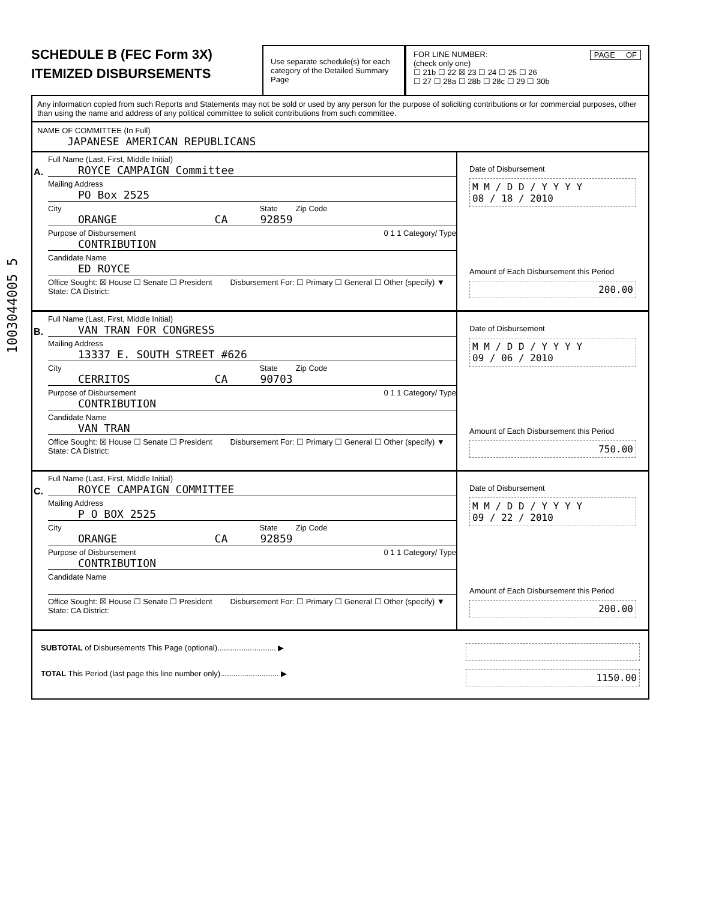1003044005 5
SCHEDULE B (FEC Form 3X)
ITEMIZED DISBURSEMENTS
Use separate schedule(s) for each category of the Detailed Summary Page
FOR LINE NUMBER: PAGE OF
(check only one)
☐ 21b ☐ 22 ☒ 23 ☐ 24 ☐ 25 ☐ 26
☐ 27 ☐ 28a ☐ 28b ☐ 28c ☐ 29 ☐ 30b
Any information copied from such Reports and Statements may not be sold or used by any person for the purpose of soliciting contributions or for commercial purposes, other than using the name and address of any political committee to solicit contributions from such committee.
NAME OF COMMITTEE (In Full)
JAPANESE AMERICAN REPUBLICANS
A.
Full Name (Last, First, Middle Initial)
ROYCE CAMPAIGN Committee
Mailing Address
PO Box 2525
City State Zip Code
ORANGE CA 92859
Purpose of Disbursement 0 1 1 Category/ Type
CONTRIBUTION
Candidate Name
ED ROYCE
Office Sought: ☒ House ☐ Senate ☐ President
State: CA District:
Disbursement For: ☐ Primary ☐ General ☐ Other (specify) ▼
Date of Disbursement
M M / D D / Y Y Y Y
08 / 18 / 2010
Amount of Each Disbursement this Period
200.00
B.
Full Name (Last, First, Middle Initial)
VAN TRAN FOR CONGRESS
Mailing Address
13337 E. SOUTH STREET #626
City State Zip Code
CERRITOS CA 90703
Purpose of Disbursement 0 1 1 Category/ Type
CONTRIBUTION
Candidate Name
VAN TRAN
Office Sought: ☒ House ☐ Senate ☐ President
State: CA District:
Disbursement For: ☐ Primary ☐ General ☐ Other (specify) ▼
Date of Disbursement
M M / D D / Y Y Y Y
09 / 06 / 2010
Amount of Each Disbursement this Period
750.00
C.
Full Name (Last, First, Middle Initial)
ROYCE CAMPAIGN COMMITTEE
Mailing Address
P O BOX 2525
City State Zip Code
ORANGE CA 92859
Purpose of Disbursement 0 1 1 Category/ Type
CONTRIBUTION
Candidate Name
Office Sought: ☒ House ☐ Senate ☐ President
State: CA District:
Disbursement For: ☐ Primary ☐ General ☐ Other (specify) ▼
Date of Disbursement
M M / D D / Y Y Y Y
09 / 22 / 2010
Amount of Each Disbursement this Period
200.00
SUBTOTAL of Disbursements This Page (optional)........................... ▶
TOTAL This Period (last page this line number only)........................... ▶ 1150.00